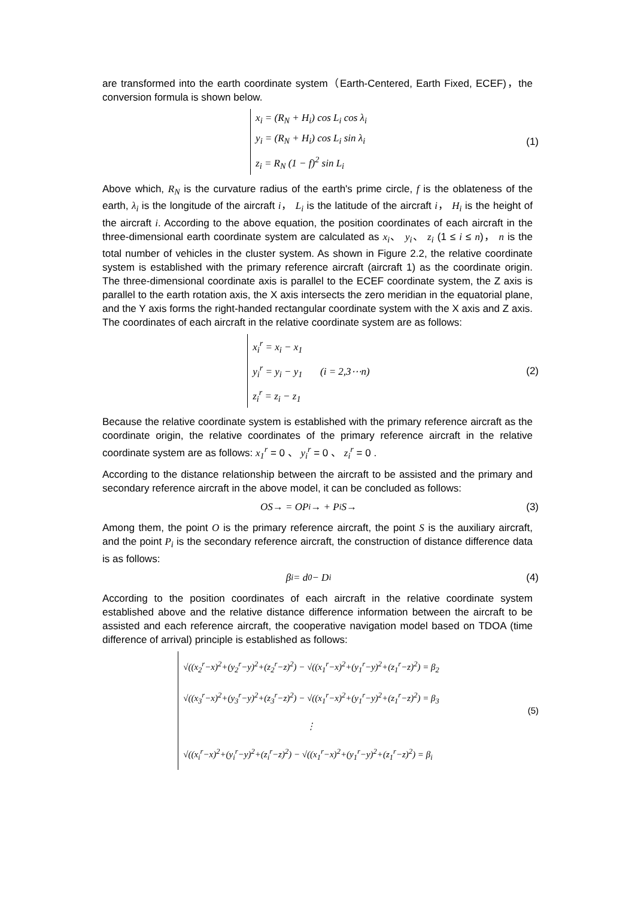are transformed into the earth coordinate system（Earth-Centered, Earth Fixed, ECEF)，the conversion formula is shown below.
x<sub>i</sub> = (R<sub>N</sub> + H<sub>i</sub>) cos L<sub>i</sub> cos λ<sub>i</sub>
y<sub>i</sub> = (R<sub>N</sub> + H<sub>i</sub>) cos L<sub>i</sub> sin λ<sub>i</sub>
z<sub>i</sub> = R<sub>N</sub> (1 − f)<sup>2</sup> sin L<sub>i</sub>
(1)
Above which, R<sub>N</sub> is the curvature radius of the earth's prime circle, f is the oblateness of the earth, λ<sub>i</sub> is the longitude of the aircraft i， L<sub>i</sub> is the latitude of the aircraft i， H<sub>i</sub> is the height of the aircraft i. According to the above equation, the position coordinates of each aircraft in the three-dimensional earth coordinate system are calculated as x<sub>i</sub>、 y<sub>i</sub>、 z<sub>i</sub> (1 ≤ i ≤ n)， n is the total number of vehicles in the cluster system. As shown in Figure 2.2, the relative coordinate system is established with the primary reference aircraft (aircraft 1) as the coordinate origin. The three-dimensional coordinate axis is parallel to the ECEF coordinate system, the Z axis is parallel to the earth rotation axis, the X axis intersects the zero meridian in the equatorial plane, and the Y axis forms the right-handed rectangular coordinate system with the X axis and Z axis. The coordinates of each aircraft in the relative coordinate system are as follows:
x<sub>i</sub><sup>r</sup> = x<sub>i</sub> − x<sub>1</sub>
y<sub>i</sub><sup>r</sup> = y<sub>i</sub> − y<sub>1</sub> (i = 2,3⋯n)
z<sub>i</sub><sup>r</sup> = z<sub>i</sub> − z<sub>1</sub>
(2)
Because the relative coordinate system is established with the primary reference aircraft as the coordinate origin, the relative coordinates of the primary reference aircraft in the relative coordinate system are as follows: x<sub>1</sub><sup>r</sup> = 0 、 y<sub>i</sub><sup>r</sup> = 0 、 z<sub>i</sub><sup>r</sup> = 0 .
According to the distance relationship between the aircraft to be assisted and the primary and secondary reference aircraft in the above model, it can be concluded as follows:
OS→ = OP<sub>i</sub>→ + P<sub>i</sub>S→ (3)
Among them, the point O is the primary reference aircraft, the point S is the auxiliary aircraft, and the point P<sub>i</sub> is the secondary reference aircraft, the construction of distance difference data is as follows:
β<sub>i</sub> = d<sub>0</sub> − D<sub>i</sub> (4)
According to the position coordinates of each aircraft in the relative coordinate system established above and the relative distance difference information between the aircraft to be assisted and each reference aircraft, the cooperative navigation model based on TDOA (time difference of arrival) principle is established as follows:
√((x<sub>2</sub><sup>r</sup>−x)<sup>2</sup>+(y<sub>2</sub><sup>r</sup>−y)<sup>2</sup>+(z<sub>2</sub><sup>r</sup>−z)<sup>2</sup>) − √((x<sub>1</sub><sup>r</sup>−x)<sup>2</sup>+(y<sub>1</sub><sup>r</sup>−y)<sup>2</sup>+(z<sub>1</sub><sup>r</sup>−z)<sup>2</sup>) = β<sub>2</sub>
√((x<sub>3</sub><sup>r</sup>−x)<sup>2</sup>+(y<sub>3</sub><sup>r</sup>−y)<sup>2</sup>+(z<sub>3</sub><sup>r</sup>−z)<sup>2</sup>) − √((x<sub>1</sub><sup>r</sup>−x)<sup>2</sup>+(y<sub>1</sub><sup>r</sup>−y)<sup>2</sup>+(z<sub>1</sub><sup>r</sup>−z)<sup>2</sup>) = β<sub>3</sub>
⋮
√((x<sub>i</sub><sup>r</sup>−x)<sup>2</sup>+(y<sub>i</sub><sup>r</sup>−y)<sup>2</sup>+(z<sub>i</sub><sup>r</sup>−z)<sup>2</sup>) − √((x<sub>1</sub><sup>r</sup>−x)<sup>2</sup>+(y<sub>1</sub><sup>r</sup>−y)<sup>2</sup>+(z<sub>1</sub><sup>r</sup>−z)<sup>2</sup>) = β<sub>i</sub>
(5)